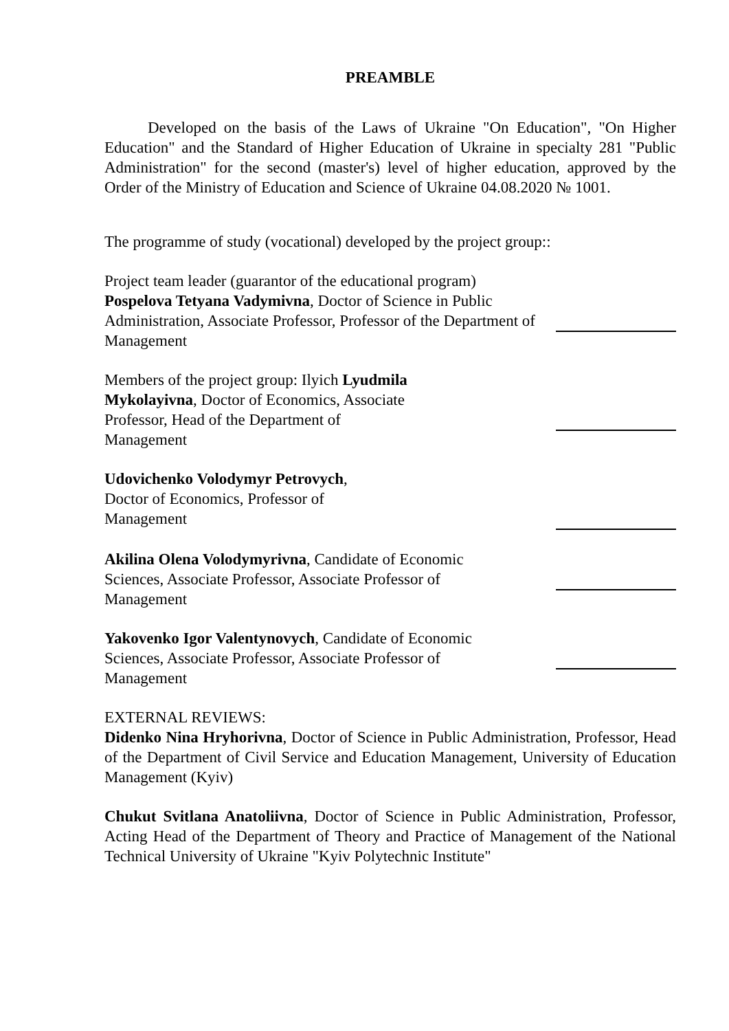PREAMBLE
Developed on the basis of the Laws of Ukraine "On Education", "On Higher Education" and the Standard of Higher Education of Ukraine in specialty 281 "Public Administration" for the second (master's) level of higher education, approved by the Order of the Ministry of Education and Science of Ukraine 04.08.2020 № 1001.
The programme of study (vocational) developed by the project group::
Project team leader (guarantor of the educational program)
Pospelova Tetyana Vadymivna, Doctor of Science in Public Administration, Associate Professor, Professor of the Department of Management
Members of the project group: Ilyich Lyudmila Mykolayivna, Doctor of Economics, Associate Professor, Head of the Department of Management
Udovichenko Volodymyr Petrovych,
Doctor of Economics, Professor of Management
Akilina Olena Volodymyrivna, Candidate of Economic Sciences, Associate Professor, Associate Professor of Management
Yakovenko Igor Valentynovych, Candidate of Economic Sciences, Associate Professor, Associate Professor of Management
EXTERNAL REVIEWS:
Didenko Nina Hryhorivna, Doctor of Science in Public Administration, Professor, Head of the Department of Civil Service and Education Management, University of Education Management (Kyiv)
Chukut Svitlana Anatoliivna, Doctor of Science in Public Administration, Professor, Acting Head of the Department of Theory and Practice of Management of the National Technical University of Ukraine "Kyiv Polytechnic Institute"